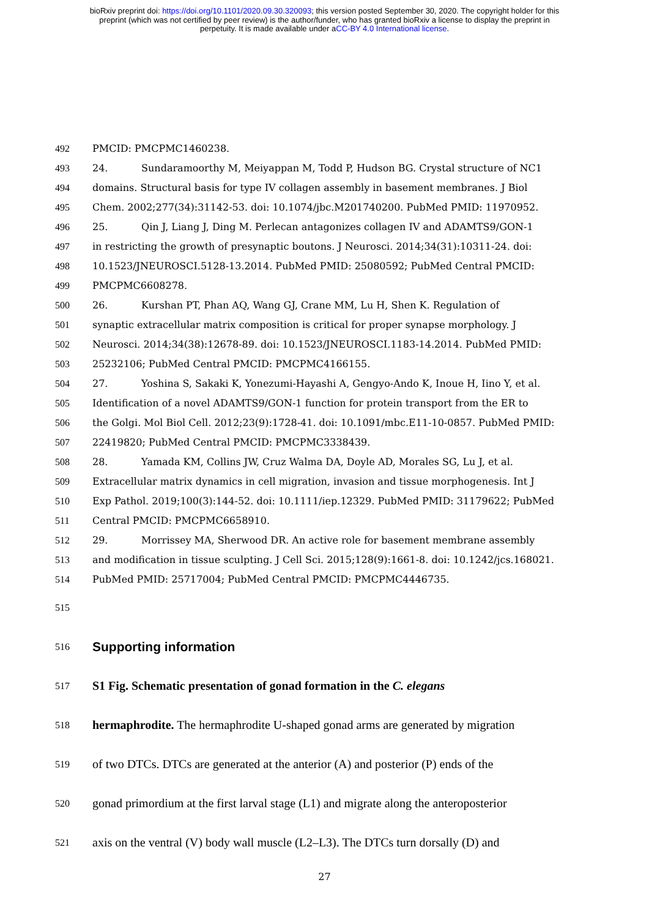bioRxiv preprint doi: https://doi.org/10.1101/2020.09.30.320093; this version posted September 30, 2020. The copyright holder for this
preprint (which was not certified by peer review) is the author/funder, who has granted bioRxiv a license to display the preprint in
perpetuity. It is made available under aCC-BY 4.0 International license.
492 PMCID: PMCPMC1460238.
493 24. Sundaramoorthy M, Meiyappan M, Todd P, Hudson BG. Crystal structure of NC1
494 domains. Structural basis for type IV collagen assembly in basement membranes. J Biol
495 Chem. 2002;277(34):31142-53. doi: 10.1074/jbc.M201740200. PubMed PMID: 11970952.
496 25. Qin J, Liang J, Ding M. Perlecan antagonizes collagen IV and ADAMTS9/GON-1
497 in restricting the growth of presynaptic boutons. J Neurosci. 2014;34(31):10311-24. doi:
498 10.1523/JNEUROSCI.5128-13.2014. PubMed PMID: 25080592; PubMed Central PMCID:
499 PMCPMC6608278.
500 26. Kurshan PT, Phan AQ, Wang GJ, Crane MM, Lu H, Shen K. Regulation of
501 synaptic extracellular matrix composition is critical for proper synapse morphology. J
502 Neurosci. 2014;34(38):12678-89. doi: 10.1523/JNEUROSCI.1183-14.2014. PubMed PMID:
503 25232106; PubMed Central PMCID: PMCPMC4166155.
504 27. Yoshina S, Sakaki K, Yonezumi-Hayashi A, Gengyo-Ando K, Inoue H, Iino Y, et al.
505 Identification of a novel ADAMTS9/GON-1 function for protein transport from the ER to
506 the Golgi. Mol Biol Cell. 2012;23(9):1728-41. doi: 10.1091/mbc.E11-10-0857. PubMed PMID:
507 22419820; PubMed Central PMCID: PMCPMC3338439.
508 28. Yamada KM, Collins JW, Cruz Walma DA, Doyle AD, Morales SG, Lu J, et al.
509 Extracellular matrix dynamics in cell migration, invasion and tissue morphogenesis. Int J
510 Exp Pathol. 2019;100(3):144-52. doi: 10.1111/iep.12329. PubMed PMID: 31179622; PubMed
511 Central PMCID: PMCPMC6658910.
512 29. Morrissey MA, Sherwood DR. An active role for basement membrane assembly
513 and modification in tissue sculpting. J Cell Sci. 2015;128(9):1661-8. doi: 10.1242/jcs.168021.
514 PubMed PMID: 25717004; PubMed Central PMCID: PMCPMC4446735.
515
516 Supporting information
517 S1 Fig. Schematic presentation of gonad formation in the C. elegans
518 hermaphrodite. The hermaphrodite U-shaped gonad arms are generated by migration
519 of two DTCs. DTCs are generated at the anterior (A) and posterior (P) ends of the
520 gonad primordium at the first larval stage (L1) and migrate along the anteroposterior
521 axis on the ventral (V) body wall muscle (L2–L3). The DTCs turn dorsally (D) and
27